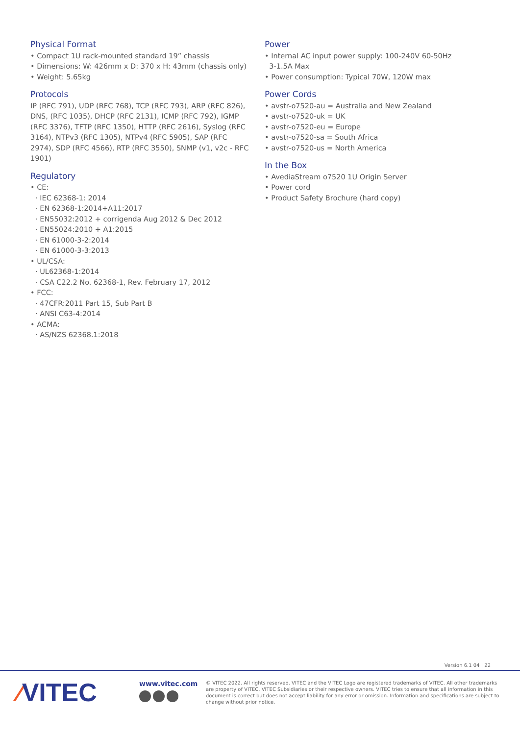Physical Format
• Compact 1U rack-mounted standard 19” chassis
• Dimensions: W: 426mm x D: 370 x H: 43mm (chassis only)
• Weight: 5.65kg
Protocols
IP (RFC 791), UDP (RFC 768), TCP (RFC 793), ARP (RFC 826), DNS, (RFC 1035), DHCP (RFC 2131), ICMP (RFC 792), IGMP (RFC 3376), TFTP (RFC 1350), HTTP (RFC 2616), Syslog (RFC 3164), NTPv3 (RFC 1305), NTPv4 (RFC 5905), SAP (RFC 2974), SDP (RFC 4566), RTP (RFC 3550), SNMP (v1, v2c - RFC 1901)
Regulatory
• CE:
· IEC 62368-1: 2014
· EN 62368-1:2014+A11:2017
· EN55032:2012 + corrigenda Aug 2012 & Dec 2012
· EN55024:2010 + A1:2015
· EN 61000-3-2:2014
· EN 61000-3-3:2013
• UL/CSA:
· UL62368-1:2014
· CSA C22.2 No. 62368-1, Rev. February 17, 2012
• FCC:
· 47CFR:2011 Part 15, Sub Part B
· ANSI C63-4:2014
• ACMA:
· AS/NZS 62368.1:2018
Power
• Internal AC input power supply: 100-240V 60-50Hz
3-1.5A Max
• Power consumption: Typical 70W, 120W max
Power Cords
• avstr-o7520-au = Australia and New Zealand
• avstr-o7520-uk = UK
• avstr-o7520-eu = Europe
• avstr-o7520-sa = South Africa
• avstr-o7520-us = North America
In the Box
• AvediaStream o7520 1U Origin Server
• Power cord
• Product Safety Brochure (hard copy)
Version 6.1 04 | 22
⁄VITEC
www.vitec.com
© VITEC 2022. All rights reserved. VITEC and the VITEC Logo are registered trademarks of VITEC. All other trademarks are property of VITEC, VITEC Subsidiaries or their respective owners. VITEC tries to ensure that all information in this document is correct but does not accept liability for any error or omission. Information and specifications are subject to change without prior notice.